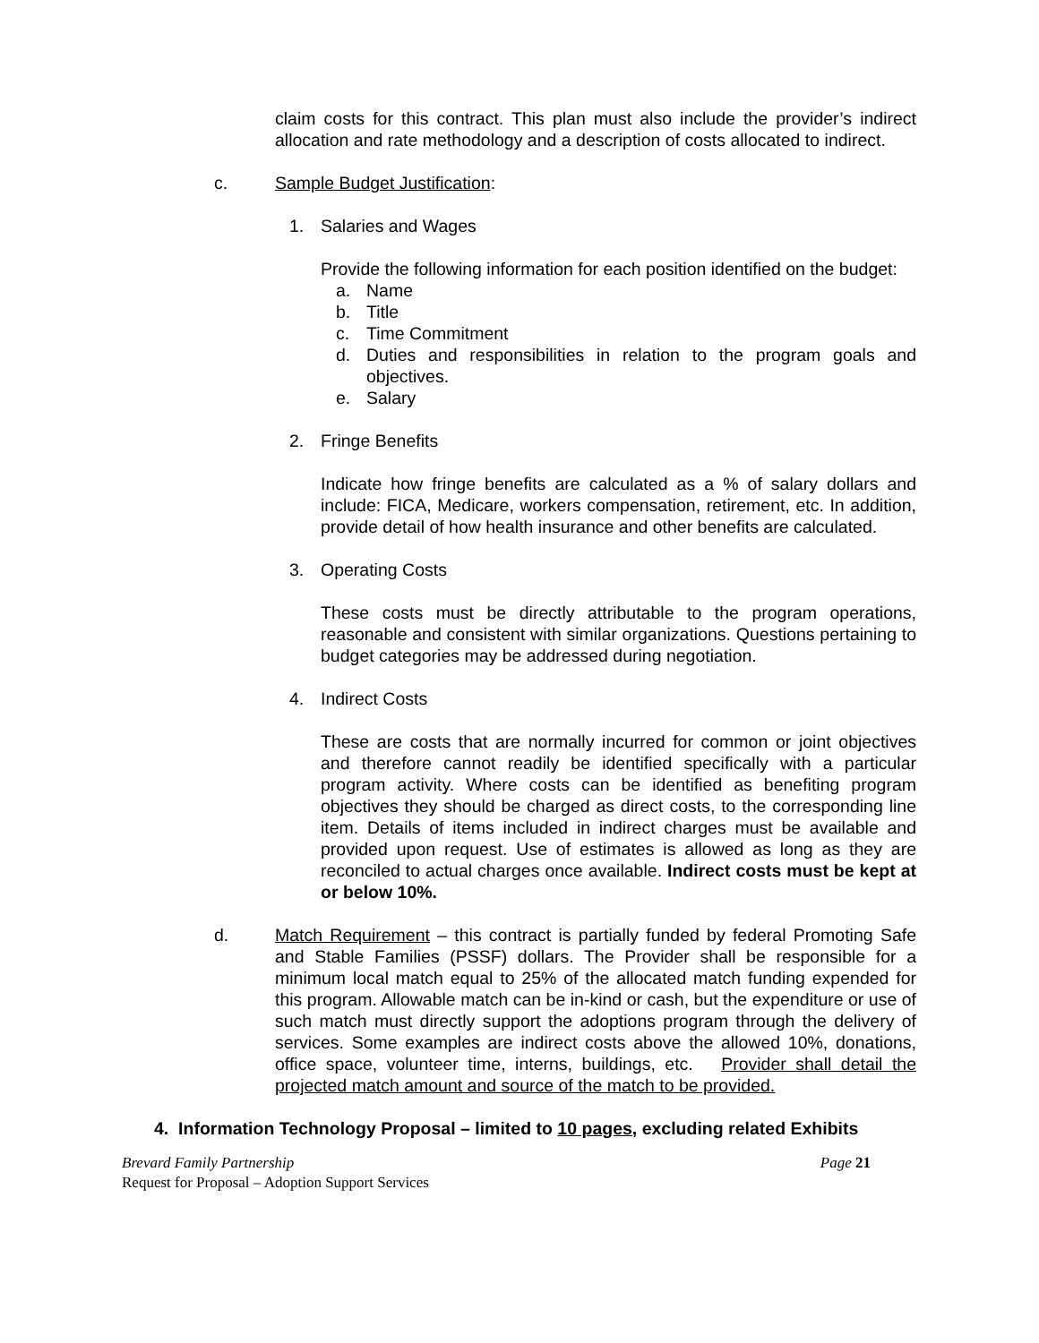claim costs for this contract. This plan must also include the provider’s indirect allocation and rate methodology and a description of costs allocated to indirect.
c. Sample Budget Justification:
1. Salaries and Wages
Provide the following information for each position identified on the budget:
a. Name
b. Title
c. Time Commitment
d. Duties and responsibilities in relation to the program goals and objectives.
e. Salary
2. Fringe Benefits
Indicate how fringe benefits are calculated as a % of salary dollars and include: FICA, Medicare, workers compensation, retirement, etc. In addition, provide detail of how health insurance and other benefits are calculated.
3. Operating Costs
These costs must be directly attributable to the program operations, reasonable and consistent with similar organizations. Questions pertaining to budget categories may be addressed during negotiation.
4. Indirect Costs
These are costs that are normally incurred for common or joint objectives and therefore cannot readily be identified specifically with a particular program activity. Where costs can be identified as benefiting program objectives they should be charged as direct costs, to the corresponding line item. Details of items included in indirect charges must be available and provided upon request. Use of estimates is allowed as long as they are reconciled to actual charges once available. Indirect costs must be kept at or below 10%.
d. Match Requirement – this contract is partially funded by federal Promoting Safe and Stable Families (PSSF) dollars. The Provider shall be responsible for a minimum local match equal to 25% of the allocated match funding expended for this program. Allowable match can be in-kind or cash, but the expenditure or use of such match must directly support the adoptions program through the delivery of services. Some examples are indirect costs above the allowed 10%, donations, office space, volunteer time, interns, buildings, etc. Provider shall detail the projected match amount and source of the match to be provided.
4. Information Technology Proposal – limited to 10 pages, excluding related Exhibits
Brevard Family Partnership Page 21
Request for Proposal – Adoption Support Services